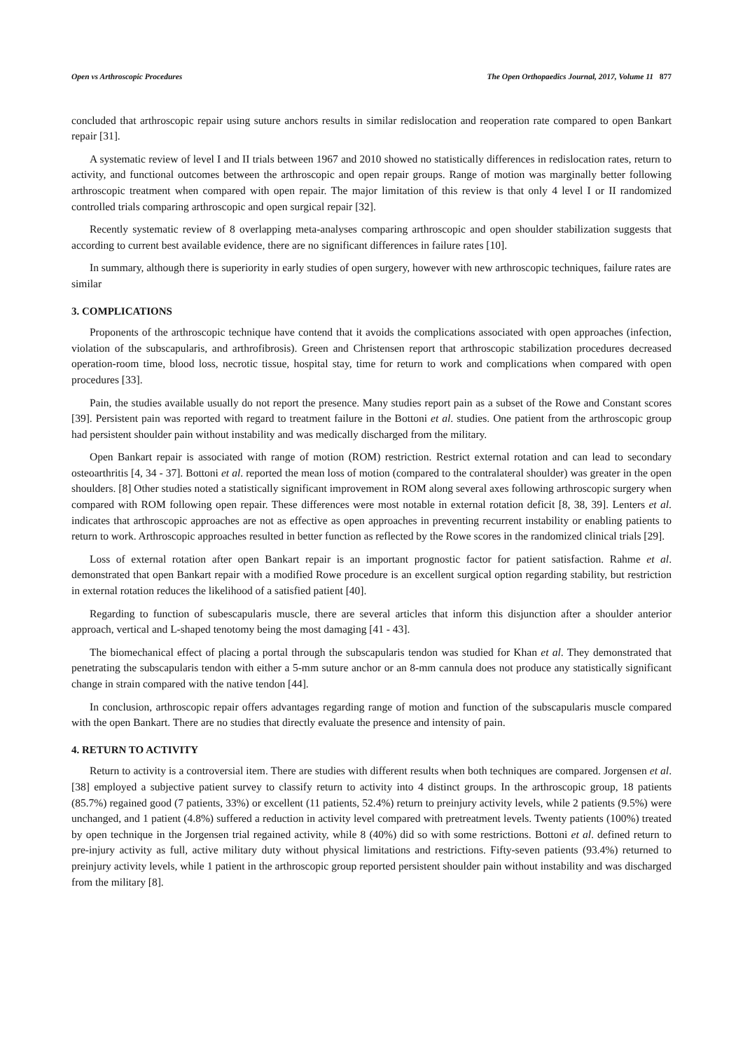Open vs Arthroscopic Procedures The Open Orthopaedics Journal, 2017, Volume 11 877
concluded that arthroscopic repair using suture anchors results in similar redislocation and reoperation rate compared to open Bankart repair [31].
A systematic review of level I and II trials between 1967 and 2010 showed no statistically differences in redislocation rates, return to activity, and functional outcomes between the arthroscopic and open repair groups. Range of motion was marginally better following arthroscopic treatment when compared with open repair. The major limitation of this review is that only 4 level I or II randomized controlled trials comparing arthroscopic and open surgical repair [32].
Recently systematic review of 8 overlapping meta-analyses comparing arthroscopic and open shoulder stabilization suggests that according to current best available evidence, there are no significant differences in failure rates [10].
In summary, although there is superiority in early studies of open surgery, however with new arthroscopic techniques, failure rates are similar
3. COMPLICATIONS
Proponents of the arthroscopic technique have contend that it avoids the complications associated with open approaches (infection, violation of the subscapularis, and arthrofibrosis). Green and Christensen report that arthroscopic stabilization procedures decreased operation-room time, blood loss, necrotic tissue, hospital stay, time for return to work and complications when compared with open procedures [33].
Pain, the studies available usually do not report the presence. Many studies report pain as a subset of the Rowe and Constant scores [39]. Persistent pain was reported with regard to treatment failure in the Bottoni et al. studies. One patient from the arthroscopic group had persistent shoulder pain without instability and was medically discharged from the military.
Open Bankart repair is associated with range of motion (ROM) restriction. Restrict external rotation and can lead to secondary osteoarthritis [4, 34 - 37]. Bottoni et al. reported the mean loss of motion (compared to the contralateral shoulder) was greater in the open shoulders. [8] Other studies noted a statistically significant improvement in ROM along several axes following arthroscopic surgery when compared with ROM following open repair. These differences were most notable in external rotation deficit [8, 38, 39]. Lenters et al. indicates that arthroscopic approaches are not as effective as open approaches in preventing recurrent instability or enabling patients to return to work. Arthroscopic approaches resulted in better function as reflected by the Rowe scores in the randomized clinical trials [29].
Loss of external rotation after open Bankart repair is an important prognostic factor for patient satisfaction. Rahme et al. demonstrated that open Bankart repair with a modified Rowe procedure is an excellent surgical option regarding stability, but restriction in external rotation reduces the likelihood of a satisfied patient [40].
Regarding to function of subescapularis muscle, there are several articles that inform this disjunction after a shoulder anterior approach, vertical and L-shaped tenotomy being the most damaging [41 - 43].
The biomechanical effect of placing a portal through the subscapularis tendon was studied for Khan et al. They demonstrated that penetrating the subscapularis tendon with either a 5-mm suture anchor or an 8-mm cannula does not produce any statistically significant change in strain compared with the native tendon [44].
In conclusion, arthroscopic repair offers advantages regarding range of motion and function of the subscapularis muscle compared with the open Bankart. There are no studies that directly evaluate the presence and intensity of pain.
4. RETURN TO ACTIVITY
Return to activity is a controversial item. There are studies with different results when both techniques are compared. Jorgensen et al. [38] employed a subjective patient survey to classify return to activity into 4 distinct groups. In the arthroscopic group, 18 patients (85.7%) regained good (7 patients, 33%) or excellent (11 patients, 52.4%) return to preinjury activity levels, while 2 patients (9.5%) were unchanged, and 1 patient (4.8%) suffered a reduction in activity level compared with pretreatment levels. Twenty patients (100%) treated by open technique in the Jorgensen trial regained activity, while 8 (40%) did so with some restrictions. Bottoni et al. defined return to pre-injury activity as full, active military duty without physical limitations and restrictions. Fifty-seven patients (93.4%) returned to preinjury activity levels, while 1 patient in the arthroscopic group reported persistent shoulder pain without instability and was discharged from the military [8].